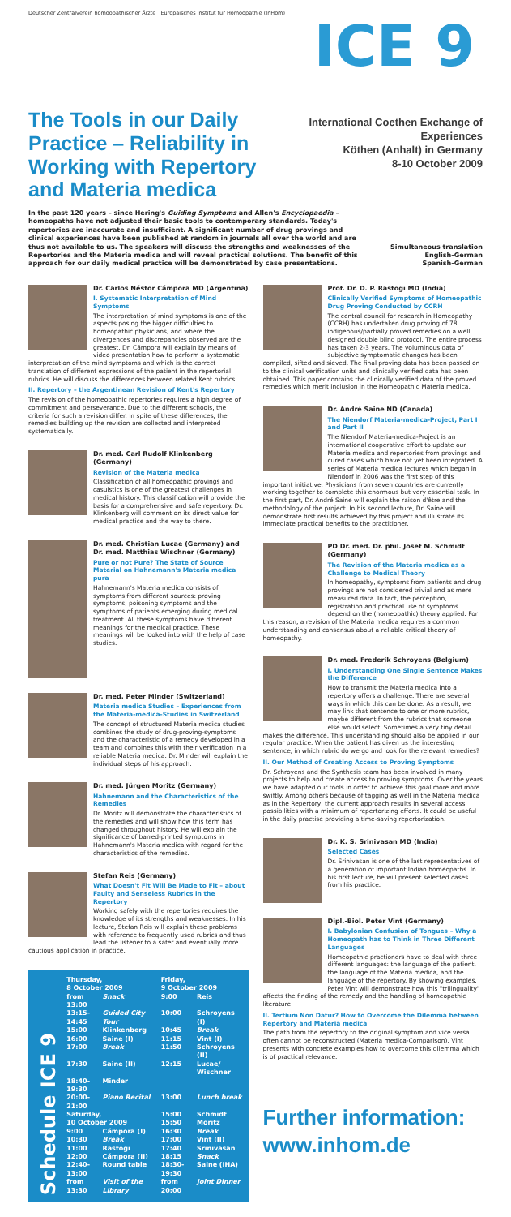Deutscher Zentralverein homöopathischer Ärzte Europäisches Institut für Homöopathie (InHom)
ICE 9
The Tools in our Daily Practice – Reliability in Working with Repertory and Materia medica
International Coethen Exchange of Experiences
Köthen (Anhalt) in Germany
8-10 October 2009
In the past 120 years – since Hering's Guiding Symptoms and Allen's Encyclopaedia – homeopaths have not adjusted their basic tools to contemporary standards. Today's repertories are inaccurate and insufficient. A significant number of drug provings and clinical experiences have been published at random in journals all over the world and are thus not available to us. The speakers will discuss the strengths and weaknesses of the Repertories and the Materia medica and will reveal practical solutions. The benefit of this approach for our daily medical practice will be demonstrated by case presentations.
Simultaneous translation
English-German
Spanish-German
Dr. Carlos Néstor Cámpora MD (Argentina)
I. Systematic Interpretation of Mind Symptoms
The interpretation of mind symptoms is one of the aspects posing the bigger difficulties to homeopathic physicians, and where the divergences and discrepancies observed are the greatest. Dr. Cámpora will explain by means of video presentation how to perform a systematic interpretation of the mind symptoms and which is the correct translation of different expressions of the patient in the repertorial rubrics. He will discuss the differences between related Kent rubrics.
II. Repertory – the Argentinean Revision of Kent's Repertory
The revision of the homeopathic repertories requires a high degree of commitment and perseverance. Due to the different schools, the criteria for such a revision differ. In spite of these differences, the remedies building up the revision are collected and interpreted systematically.
Dr. med. Carl Rudolf Klinkenberg (Germany)
Revision of the Materia medica
Classification of all homeopathic provings and casuistics is one of the greatest challenges in medical history. This classification will provide the basis for a comprehensive and safe repertory. Dr. Klinkenberg will comment on its direct value for medical practice and the way to there.
Dr. med. Christian Lucae (Germany) and Dr. med. Matthias Wischner (Germany)
Pure or not Pure? The State of Source Material on Hahnemann's Materia medica pura
Hahnemann's Materia medica consists of symptoms from different sources: proving symptoms, poisoning symptoms and the symptoms of patients emerging during medical treatment. All these symptoms have different meanings for the medical practice. These meanings will be looked into with the help of case studies.
Dr. med. Peter Minder (Switzerland)
Materia medica Studies – Experiences from the Materia-medica-Studies in Switzerland
The concept of structured Materia medica studies combines the study of drug-proving-symptoms and the characteristic of a remedy developed in a team and combines this with their verification in a reliable Materia medica. Dr. Minder will explain the individual steps of his approach.
Dr. med. Jürgen Moritz (Germany)
Hahnemann and the Characteristics of the Remedies
Dr. Moritz will demonstrate the characteristics of the remedies and will show how this term has changed throughout history. He will explain the significance of barred-printed symptoms in Hahnemann's Materia medica with regard for the characteristics of the remedies.
Stefan Reis (Germany)
What Doesn't Fit Will Be Made to Fit – about Faulty and Senseless Rubrics in the Repertory
Working safely with the repertories requires the knowledge of its strengths and weaknesses. In his lecture, Stefan Reis will explain these problems with reference to frequently used rubrics and thus lead the listener to a safer and eventually more cautious application in practice.
Schedule ICE 9
| Thursday, 8 October 2009 | | Friday, 9 October 2009 | |
| --- | --- | --- | --- |
| from 13:00 | Snack | 9:00 | Reis |
| 13:15-14:45 | Guided City Tour | 10:00 | Schroyens (I) |
| 15:00 | Klinkenberg | 10:45 | Break |
| 16:00 | Saine (I) | 11:15 | Vint (I) |
| 17:00 | Break | 11:50 | Schroyens (II) |
| 17:30 | Saine (II) | 12:15 | Lucae/ Wischner |
| 18:40-19:30 | Minder | | |
| 20:00-21:00 | Piano Recital | 13:00 | Lunch break |
| Saturday, | | 15:00 | Schmidt |
| 10 October 2009 | | 15:50 | Moritz |
| 9:00 | Cámpora (I) | 16:30 | Break |
| 10:30 | Break | 17:00 | Vint (II) |
| 11:00 | Rastogi | 17:40 | Srinivasan |
| 12:00 | Cámpora (II) | 18:15 | Snack |
| 12:40-13:00 | Round table | 18:30-19:30 | Saine (IHA) |
| from 13:30 | Visit of the Library | from 20:00 | Joint Dinner |
Prof. Dr. D. P. Rastogi MD (India)
Clinically Verified Symptoms of Homeopathic Drug Proving Conducted by CCRH
The central council for research in Homeopathy (CCRH) has undertaken drug proving of 78 indigenous/partially proved remedies on a well designed double blind protocol. The entire process has taken 2-3 years. The voluminous data of subjective symptomatic changes has been compiled, sifted and sieved. The final proving data has been passed on to the clinical verification units and clinically verified data has been obtained. This paper contains the clinically verified data of the proved remedies which merit inclusion in the Homeopathic Materia medica.
Dr. André Saine ND (Canada)
The Niendorf Materia-medica-Project, Part I and Part II
The Niendorf Materia-medica-Project is an international cooperative effort to update our Materia medica and repertories from provings and cured cases which have not yet been integrated. A series of Materia medica lectures which began in Niendorf in 2006 was the first step of this important initiative. Physicians from seven countries are currently working together to complete this enormous but very essential task. In the first part, Dr. André Saine will explain the raison d'être and the methodology of the project. In his second lecture, Dr. Saine will demonstrate first results achieved by this project and illustrate its immediate practical benefits to the practitioner.
PD Dr. med. Dr. phil. Josef M. Schmidt (Germany)
The Revision of the Materia medica as a Challenge to Medical Theory
In homeopathy, symptoms from patients and drug provings are not considered trivial and as mere measured data. In fact, the perception, registration and practical use of symptoms depend on the (homeopathic) theory applied. For this reason, a revision of the Materia medica requires a common understanding and consensus about a reliable critical theory of homeopathy.
Dr. med. Frederik Schroyens (Belgium)
I. Understanding One Single Sentence Makes the Difference
How to transmit the Materia medica into a repertory offers a challenge. There are several ways in which this can be done. As a result, we may link that sentence to one or more rubrics, maybe different from the rubrics that someone else would select. Sometimes a very tiny detail makes the difference. This understanding should also be applied in our regular practice. When the patient has given us the interesting sentence, in which rubric do we go and look for the relevant remedies?
II. Our Method of Creating Access to Proving Symptoms
Dr. Schroyens and the Synthesis team has been involved in many projects to help and create access to proving symptoms. Over the years we have adapted our tools in order to achieve this goal more and more swiftly. Among others because of tagging as well in the Materia medica as in the Repertory, the current approach results in several access possibilities with a minimum of repertorizing efforts. It could be useful in the daily practise providing a time-saving repertorization.
Dr. K. S. Srinivasan MD (India)
Selected Cases
Dr. Srinivasan is one of the last representatives of a generation of important Indian homeopaths. In his first lecture, he will present selected cases from his practice.
Dipl.-Biol. Peter Vint (Germany)
I. Babylonian Confusion of Tongues – Why a Homeopath has to Think in Three Different Languages
Homeopathic practioners have to deal with three different languages: the language of the patient, the language of the Materia medica, and the language of the repertory. By showing examples, Peter Vint will demonstrate how this "trilinguality" affects the finding of the remedy and the handling of homeopathic literature.
II. Tertium Non Datur? How to Overcome the Dilemma between Repertory and Materia medica
The path from the repertory to the original symptom and vice versa often cannot be reconstructed (Materia medica-Comparison). Vint presents with concrete examples how to overcome this dilemma which is of practical relevance.
Further information:
www.inhom.de